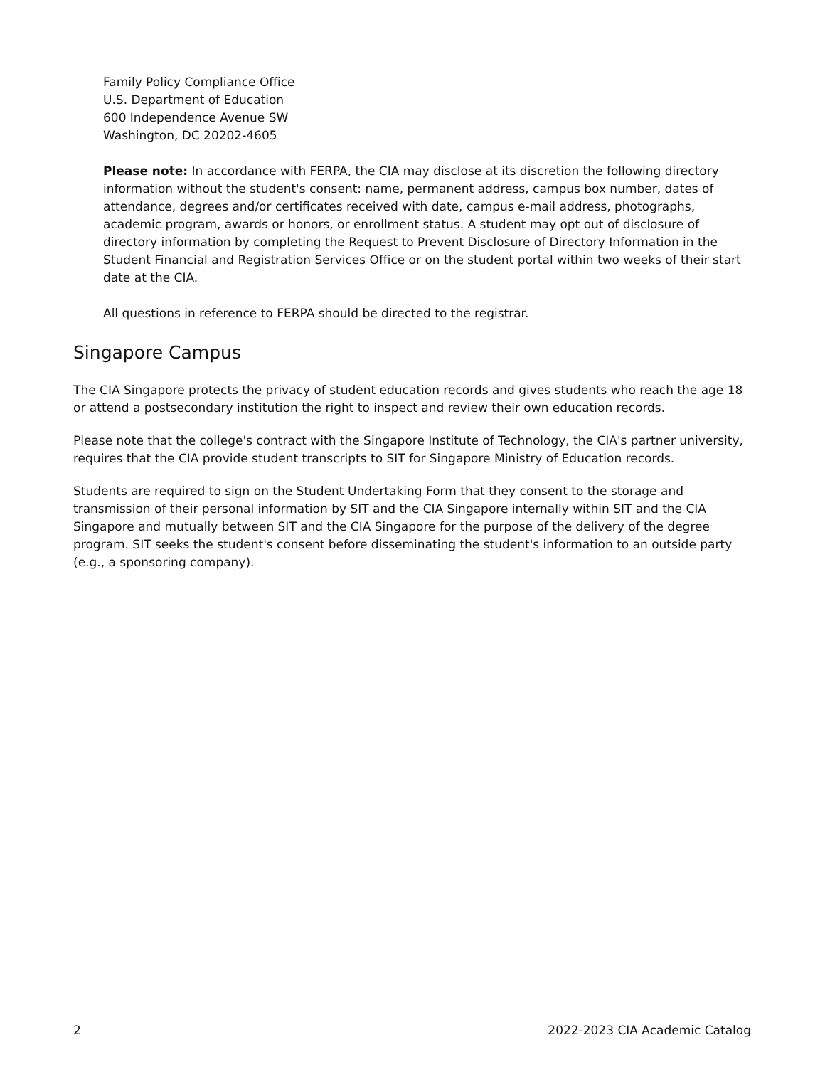Family Policy Compliance Office
U.S. Department of Education
600 Independence Avenue SW
Washington, DC 20202-4605
Please note: In accordance with FERPA, the CIA may disclose at its discretion the following directory information without the student's consent: name, permanent address, campus box number, dates of attendance, degrees and/or certificates received with date, campus e-mail address, photographs, academic program, awards or honors, or enrollment status. A student may opt out of disclosure of directory information by completing the Request to Prevent Disclosure of Directory Information in the Student Financial and Registration Services Office or on the student portal within two weeks of their start date at the CIA.
All questions in reference to FERPA should be directed to the registrar.
Singapore Campus
The CIA Singapore protects the privacy of student education records and gives students who reach the age 18 or attend a postsecondary institution the right to inspect and review their own education records.
Please note that the college's contract with the Singapore Institute of Technology, the CIA's partner university, requires that the CIA provide student transcripts to SIT for Singapore Ministry of Education records.
Students are required to sign on the Student Undertaking Form that they consent to the storage and transmission of their personal information by SIT and the CIA Singapore internally within SIT and the CIA Singapore and mutually between SIT and the CIA Singapore for the purpose of the delivery of the degree program. SIT seeks the student's consent before disseminating the student's information to an outside party (e.g., a sponsoring company).
2 2022-2023 CIA Academic Catalog